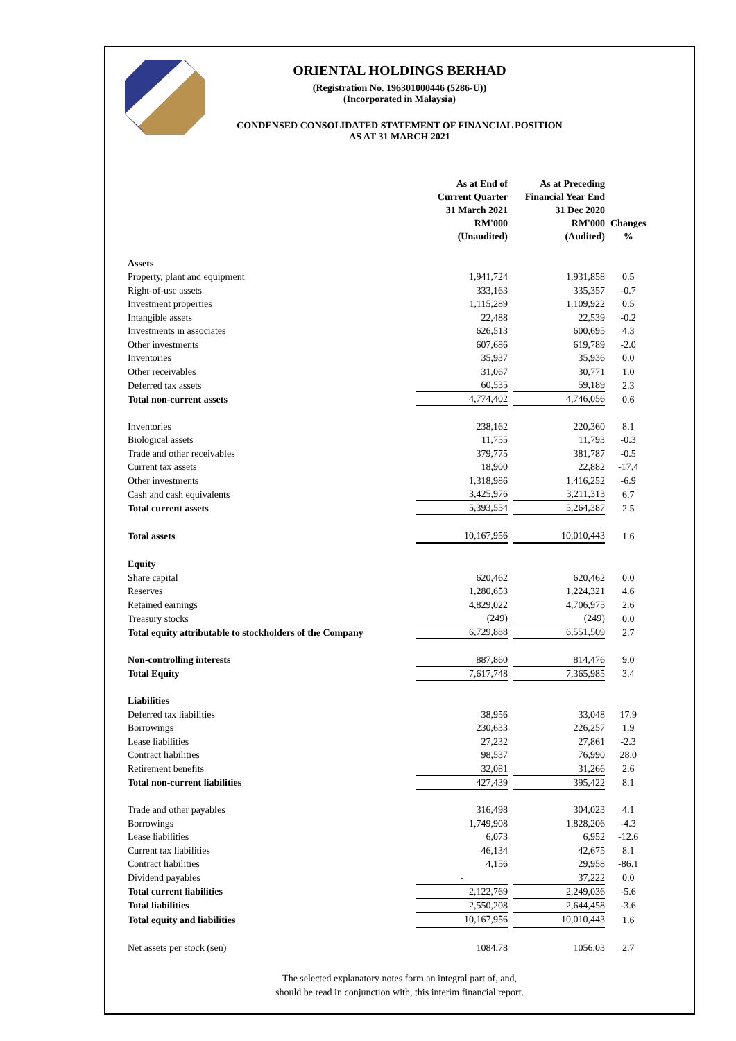ORIENTAL HOLDINGS BERHAD
(Registration No. 196301000446 (5286-U))
(Incorporated in Malaysia)
CONDENSED CONSOLIDATED STATEMENT OF FINANCIAL POSITION
AS AT 31 MARCH 2021
| | As at End of Current Quarter 31 March 2021 RM'000 (Unaudited) | As at Preceding Financial Year End 31 Dec 2020 RM'000 (Audited) | Changes % |
| --- | --- | --- | --- |
| Assets | | | |
| Property, plant and equipment | 1,941,724 | 1,931,858 | 0.5 |
| Right-of-use assets | 333,163 | 335,357 | -0.7 |
| Investment properties | 1,115,289 | 1,109,922 | 0.5 |
| Intangible assets | 22,488 | 22,539 | -0.2 |
| Investments in associates | 626,513 | 600,695 | 4.3 |
| Other investments | 607,686 | 619,789 | -2.0 |
| Inventories | 35,937 | 35,936 | 0.0 |
| Other receivables | 31,067 | 30,771 | 1.0 |
| Deferred tax assets | 60,535 | 59,189 | 2.3 |
| Total non-current assets | 4,774,402 | 4,746,056 | 0.6 |
| Inventories | 238,162 | 220,360 | 8.1 |
| Biological assets | 11,755 | 11,793 | -0.3 |
| Trade and other receivables | 379,775 | 381,787 | -0.5 |
| Current tax assets | 18,900 | 22,882 | -17.4 |
| Other investments | 1,318,986 | 1,416,252 | -6.9 |
| Cash and cash equivalents | 3,425,976 | 3,211,313 | 6.7 |
| Total current assets | 5,393,554 | 5,264,387 | 2.5 |
| Total assets | 10,167,956 | 10,010,443 | 1.6 |
| Equity | | | |
| Share capital | 620,462 | 620,462 | 0.0 |
| Reserves | 1,280,653 | 1,224,321 | 4.6 |
| Retained earnings | 4,829,022 | 4,706,975 | 2.6 |
| Treasury stocks | (249) | (249) | 0.0 |
| Total equity attributable to stockholders of the Company | 6,729,888 | 6,551,509 | 2.7 |
| Non-controlling interests | 887,860 | 814,476 | 9.0 |
| Total Equity | 7,617,748 | 7,365,985 | 3.4 |
| Liabilities | | | |
| Deferred tax liabilities | 38,956 | 33,048 | 17.9 |
| Borrowings | 230,633 | 226,257 | 1.9 |
| Lease liabilities | 27,232 | 27,861 | -2.3 |
| Contract liabilities | 98,537 | 76,990 | 28.0 |
| Retirement benefits | 32,081 | 31,266 | 2.6 |
| Total non-current liabilities | 427,439 | 395,422 | 8.1 |
| Trade and other payables | 316,498 | 304,023 | 4.1 |
| Borrowings | 1,749,908 | 1,828,206 | -4.3 |
| Lease liabilities | 6,073 | 6,952 | -12.6 |
| Current tax liabilities | 46,134 | 42,675 | 8.1 |
| Contract liabilities | 4,156 | 29,958 | -86.1 |
| Dividend payables | - | 37,222 | 0.0 |
| Total current liabilities | 2,122,769 | 2,249,036 | -5.6 |
| Total liabilities | 2,550,208 | 2,644,458 | -3.6 |
| Total equity and liabilities | 10,167,956 | 10,010,443 | 1.6 |
| Net assets per stock (sen) | 1084.78 | 1056.03 | 2.7 |
The selected explanatory notes form an integral part of, and,
should be read in conjunction with, this interim financial report.